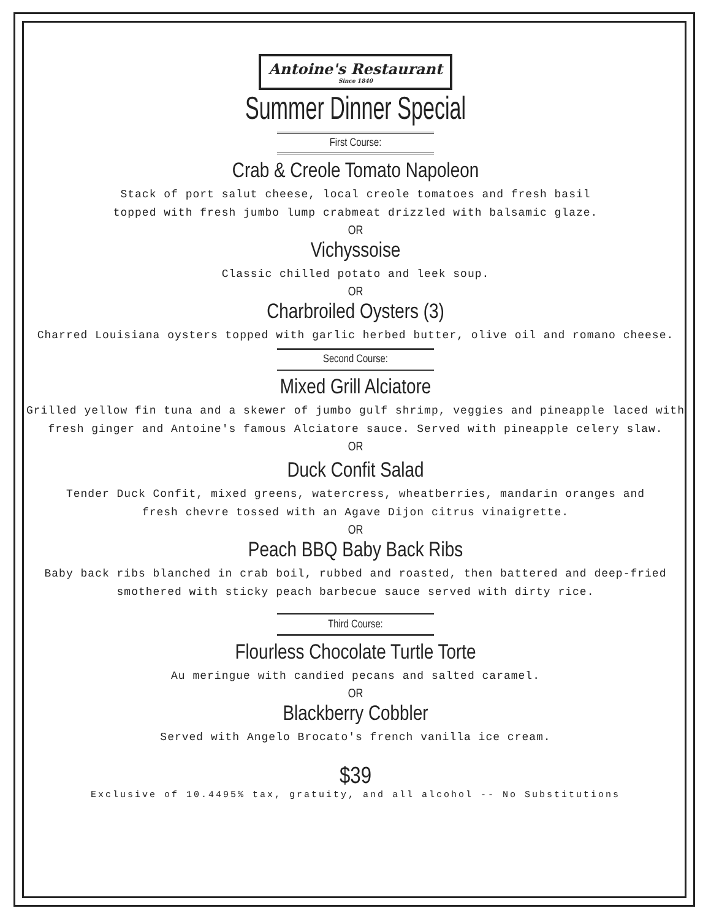Antoine's Restaurant Since 1840
Summer Dinner Special
First Course:
Crab & Creole Tomato Napoleon
Stack of port salut cheese, local creole tomatoes and fresh basil
topped with fresh jumbo lump crabmeat drizzled with balsamic glaze.
OR
Vichyssoise
Classic chilled potato and leek soup.
OR
Charbroiled Oysters (3)
Charred Louisiana oysters topped with garlic herbed butter, olive oil and romano cheese.
Second Course:
Mixed Grill Alciatore
Grilled yellow fin tuna and a skewer of jumbo gulf shrimp, veggies and pineapple laced with
fresh ginger and Antoine's famous Alciatore sauce. Served with pineapple celery slaw.
OR
Duck Confit Salad
Tender Duck Confit, mixed greens, watercress, wheatberries, mandarin oranges and
fresh chevre tossed with an Agave Dijon citrus vinaigrette.
OR
Peach BBQ Baby Back Ribs
Baby back ribs blanched in crab boil, rubbed and roasted, then battered and deep-fried
smothered with sticky peach barbecue sauce served with dirty rice.
Third Course:
Flourless Chocolate Turtle Torte
Au meringue with candied pecans and salted caramel.
OR
Blackberry Cobbler
Served with Angelo Brocato's french vanilla ice cream.
$39
Exclusive of 10.4495% tax, gratuity, and all alcohol -- No Substitutions